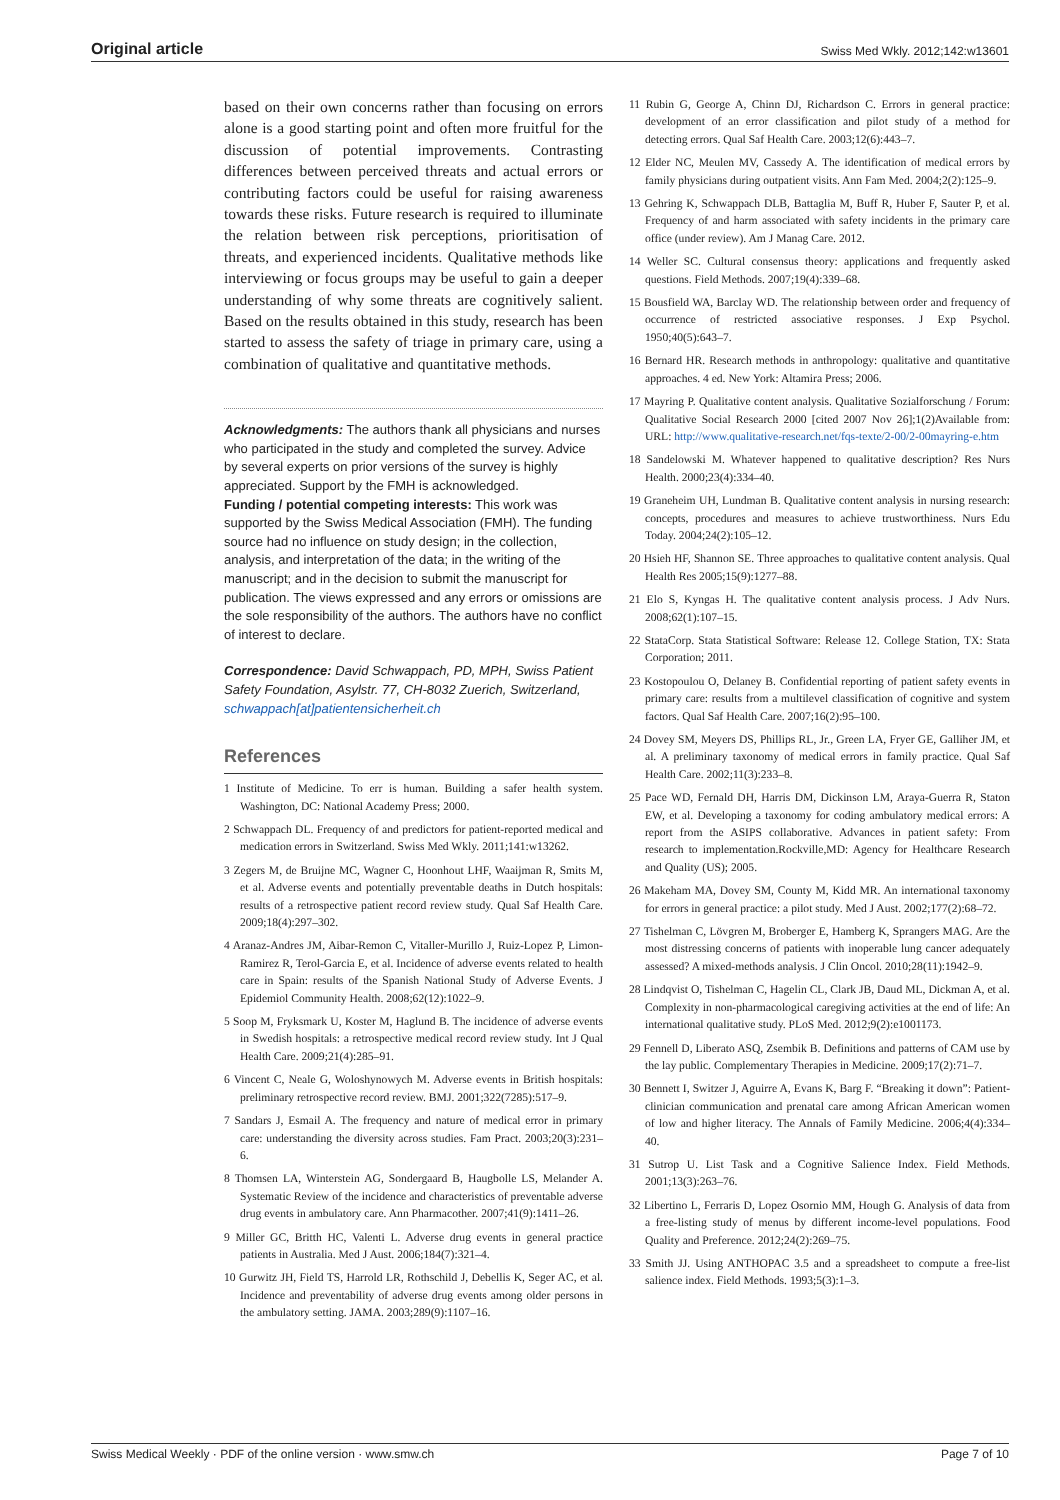Original article Swiss Med Wkly. 2012;142:w13601
based on their own concerns rather than focusing on errors alone is a good starting point and often more fruitful for the discussion of potential improvements. Contrasting differences between perceived threats and actual errors or contributing factors could be useful for raising awareness towards these risks. Future research is required to illuminate the relation between risk perceptions, prioritisation of threats, and experienced incidents. Qualitative methods like interviewing or focus groups may be useful to gain a deeper understanding of why some threats are cognitively salient. Based on the results obtained in this study, research has been started to assess the safety of triage in primary care, using a combination of qualitative and quantitative methods.
Acknowledgments: The authors thank all physicians and nurses who participated in the study and completed the survey. Advice by several experts on prior versions of the survey is highly appreciated. Support by the FMH is acknowledged.
Funding / potential competing interests: This work was supported by the Swiss Medical Association (FMH). The funding source had no influence on study design; in the collection, analysis, and interpretation of the data; in the writing of the manuscript; and in the decision to submit the manuscript for publication. The views expressed and any errors or omissions are the sole responsibility of the authors. The authors have no conflict of interest to declare.
Correspondence: David Schwappach, PD, MPH, Swiss Patient Safety Foundation, Asylstr. 77, CH-8032 Zuerich, Switzerland, schwappach[at]patientensicherheit.ch
References
1 Institute of Medicine. To err is human. Building a safer health system. Washington, DC: National Academy Press; 2000.
2 Schwappach DL. Frequency of and predictors for patient-reported medical and medication errors in Switzerland. Swiss Med Wkly. 2011;141:w13262.
3 Zegers M, de Bruijne MC, Wagner C, Hoonhout LHF, Waaijman R, Smits M, et al. Adverse events and potentially preventable deaths in Dutch hospitals: results of a retrospective patient record review study. Qual Saf Health Care. 2009;18(4):297–302.
4 Aranaz-Andres JM, Aibar-Remon C, Vitaller-Murillo J, Ruiz-Lopez P, Limon-Ramirez R, Terol-Garcia E, et al. Incidence of adverse events related to health care in Spain: results of the Spanish National Study of Adverse Events. J Epidemiol Community Health. 2008;62(12):1022–9.
5 Soop M, Fryksmark U, Koster M, Haglund B. The incidence of adverse events in Swedish hospitals: a retrospective medical record review study. Int J Qual Health Care. 2009;21(4):285–91.
6 Vincent C, Neale G, Woloshynowych M. Adverse events in British hospitals: preliminary retrospective record review. BMJ. 2001;322(7285):517–9.
7 Sandars J, Esmail A. The frequency and nature of medical error in primary care: understanding the diversity across studies. Fam Pract. 2003;20(3):231–6.
8 Thomsen LA, Winterstein AG, Sondergaard B, Haugbolle LS, Melander A. Systematic Review of the incidence and characteristics of preventable adverse drug events in ambulatory care. Ann Pharmacother. 2007;41(9):1411–26.
9 Miller GC, Britth HC, Valenti L. Adverse drug events in general practice patients in Australia. Med J Aust. 2006;184(7):321–4.
10 Gurwitz JH, Field TS, Harrold LR, Rothschild J, Debellis K, Seger AC, et al. Incidence and preventability of adverse drug events among older persons in the ambulatory setting. JAMA. 2003;289(9):1107–16.
11 Rubin G, George A, Chinn DJ, Richardson C. Errors in general practice: development of an error classification and pilot study of a method for detecting errors. Qual Saf Health Care. 2003;12(6):443–7.
12 Elder NC, Meulen MV, Cassedy A. The identification of medical errors by family physicians during outpatient visits. Ann Fam Med. 2004;2(2):125–9.
13 Gehring K, Schwappach DLB, Battaglia M, Buff R, Huber F, Sauter P, et al. Frequency of and harm associated with safety incidents in the primary care office (under review). Am J Manag Care. 2012.
14 Weller SC. Cultural consensus theory: applications and frequently asked questions. Field Methods. 2007;19(4):339–68.
15 Bousfield WA, Barclay WD. The relationship between order and frequency of occurrence of restricted associative responses. J Exp Psychol. 1950;40(5):643–7.
16 Bernard HR. Research methods in anthropology: qualitative and quantitative approaches. 4 ed. New York: Altamira Press; 2006.
17 Mayring P. Qualitative content analysis. Qualitative Sozialforschung / Forum: Qualitative Social Research 2000 [cited 2007 Nov 26];1(2)Available from: URL: http://www.qualitative-research.net/fqs-texte/2-00/2-00mayring-e.htm
18 Sandelowski M. Whatever happened to qualitative description? Res Nurs Health. 2000;23(4):334–40.
19 Graneheim UH, Lundman B. Qualitative content analysis in nursing research: concepts, procedures and measures to achieve trustworthiness. Nurs Edu Today. 2004;24(2):105–12.
20 Hsieh HF, Shannon SE. Three approaches to qualitative content analysis. Qual Health Res 2005;15(9):1277–88.
21 Elo S, Kyngas H. The qualitative content analysis process. J Adv Nurs. 2008;62(1):107–15.
22 StataCorp. Stata Statistical Software: Release 12. College Station, TX: Stata Corporation; 2011.
23 Kostopoulou O, Delaney B. Confidential reporting of patient safety events in primary care: results from a multilevel classification of cognitive and system factors. Qual Saf Health Care. 2007;16(2):95–100.
24 Dovey SM, Meyers DS, Phillips RL, Jr., Green LA, Fryer GE, Galliher JM, et al. A preliminary taxonomy of medical errors in family practice. Qual Saf Health Care. 2002;11(3):233–8.
25 Pace WD, Fernald DH, Harris DM, Dickinson LM, Araya-Guerra R, Staton EW, et al. Developing a taxonomy for coding ambulatory medical errors: A report from the ASIPS collaborative. Advances in patient safety: From research to implementation.Rockville,MD: Agency for Healthcare Research and Quality (US); 2005.
26 Makeham MA, Dovey SM, County M, Kidd MR. An international taxonomy for errors in general practice: a pilot study. Med J Aust. 2002;177(2):68–72.
27 Tishelman C, Lövgren M, Broberger E, Hamberg K, Sprangers MAG. Are the most distressing concerns of patients with inoperable lung cancer adequately assessed? A mixed-methods analysis. J Clin Oncol. 2010;28(11):1942–9.
28 Lindqvist O, Tishelman C, Hagelin CL, Clark JB, Daud ML, Dickman A, et al. Complexity in non-pharmacological caregiving activities at the end of life: An international qualitative study. PLoS Med. 2012;9(2):e1001173.
29 Fennell D, Liberato ASQ, Zsembik B. Definitions and patterns of CAM use by the lay public. Complementary Therapies in Medicine. 2009;17(2):71–7.
30 Bennett I, Switzer J, Aguirre A, Evans K, Barg F. “Breaking it down”: Patient-clinician communication and prenatal care among African American women of low and higher literacy. The Annals of Family Medicine. 2006;4(4):334–40.
31 Sutrop U. List Task and a Cognitive Salience Index. Field Methods. 2001;13(3):263–76.
32 Libertino L, Ferraris D, Lopez Osornio MM, Hough G. Analysis of data from a free-listing study of menus by different income-level populations. Food Quality and Preference. 2012;24(2):269–75.
33 Smith JJ. Using ANTHOPAC 3.5 and a spreadsheet to compute a free-list salience index. Field Methods. 1993;5(3):1–3.
Swiss Medical Weekly · PDF of the online version · www.smw.ch Page 7 of 10